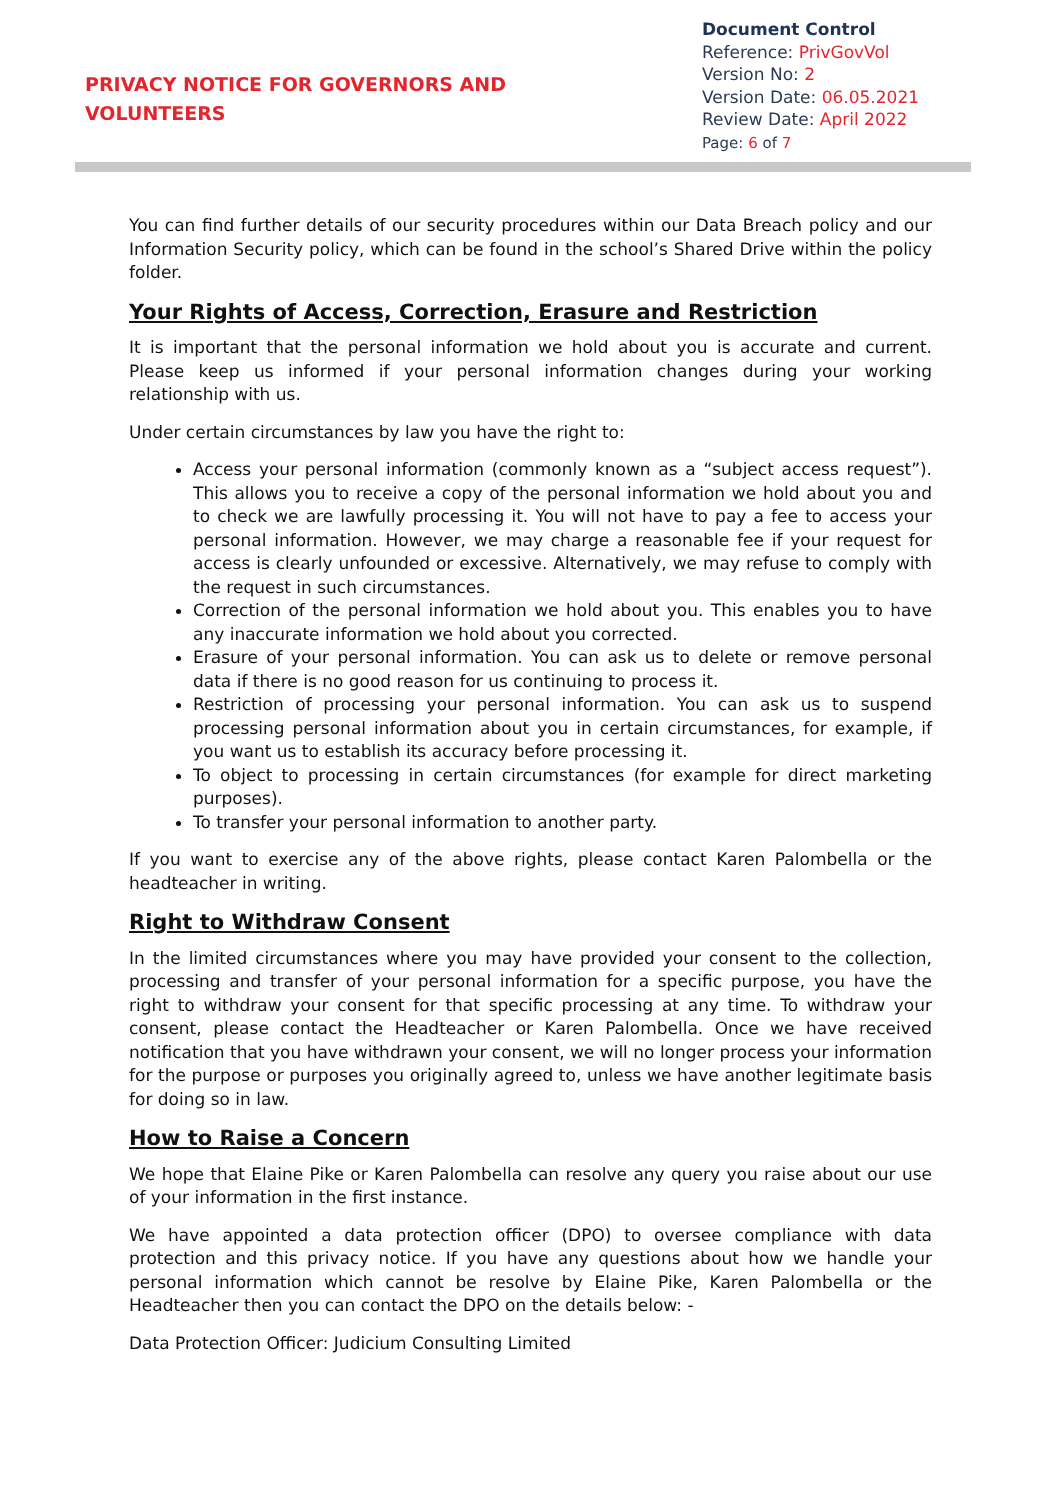PRIVACY NOTICE FOR GOVERNORS AND
VOLUNTEERS
Document Control
Reference: PrivGovVol
Version No: 2
Version Date: 06.05.2021
Review Date: April 2022
Page: 6 of 7
You can find further details of our security procedures within our Data Breach policy and our Information Security policy, which can be found in the school’s Shared Drive within the policy folder.
Your Rights of Access, Correction, Erasure and Restriction
It is important that the personal information we hold about you is accurate and current. Please keep us informed if your personal information changes during your working relationship with us.
Under certain circumstances by law you have the right to:
Access your personal information (commonly known as a “subject access request”). This allows you to receive a copy of the personal information we hold about you and to check we are lawfully processing it. You will not have to pay a fee to access your personal information. However, we may charge a reasonable fee if your request for access is clearly unfounded or excessive. Alternatively, we may refuse to comply with the request in such circumstances.
Correction of the personal information we hold about you. This enables you to have any inaccurate information we hold about you corrected.
Erasure of your personal information. You can ask us to delete or remove personal data if there is no good reason for us continuing to process it.
Restriction of processing your personal information. You can ask us to suspend processing personal information about you in certain circumstances, for example, if you want us to establish its accuracy before processing it.
To object to processing in certain circumstances (for example for direct marketing purposes).
To transfer your personal information to another party.
If you want to exercise any of the above rights, please contact Karen Palombella or the headteacher in writing.
Right to Withdraw Consent
In the limited circumstances where you may have provided your consent to the collection, processing and transfer of your personal information for a specific purpose, you have the right to withdraw your consent for that specific processing at any time. To withdraw your consent, please contact the Headteacher or Karen Palombella. Once we have received notification that you have withdrawn your consent, we will no longer process your information for the purpose or purposes you originally agreed to, unless we have another legitimate basis for doing so in law.
How to Raise a Concern
We hope that Elaine Pike or Karen Palombella can resolve any query you raise about our use of your information in the first instance.
We have appointed a data protection officer (DPO) to oversee compliance with data protection and this privacy notice. If you have any questions about how we handle your personal information which cannot be resolve by Elaine Pike, Karen Palombella or the Headteacher then you can contact the DPO on the details below: -
Data Protection Officer: Judicium Consulting Limited